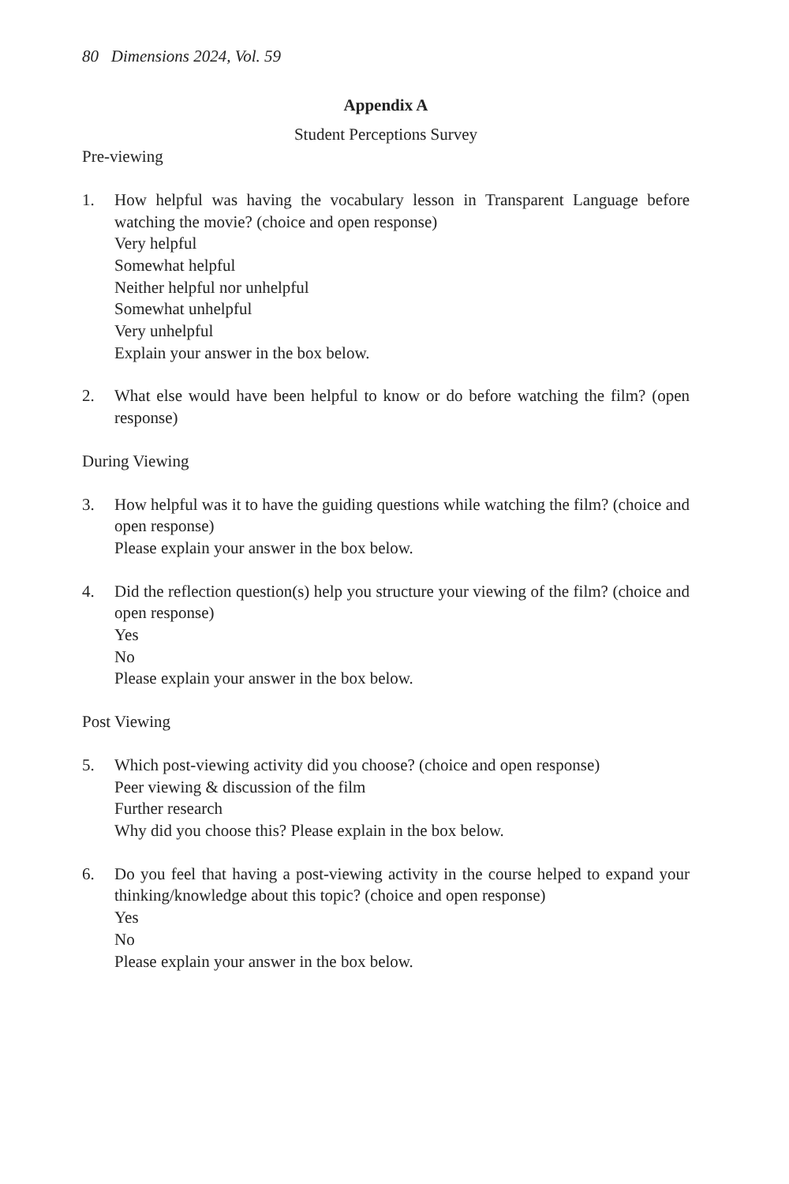80 Dimensions 2024, Vol. 59
Appendix A
Student Perceptions Survey
Pre-viewing
1. How helpful was having the vocabulary lesson in Transparent Language before watching the movie? (choice and open response)
Very helpful
Somewhat helpful
Neither helpful nor unhelpful
Somewhat unhelpful
Very unhelpful
Explain your answer in the box below.
2. What else would have been helpful to know or do before watching the film? (open response)
During Viewing
3. How helpful was it to have the guiding questions while watching the film? (choice and open response)
Please explain your answer in the box below.
4. Did the reflection question(s) help you structure your viewing of the film? (choice and open response)
Yes
No
Please explain your answer in the box below.
Post Viewing
5. Which post-viewing activity did you choose? (choice and open response)
Peer viewing & discussion of the film
Further research
Why did you choose this? Please explain in the box below.
6. Do you feel that having a post-viewing activity in the course helped to expand your thinking/knowledge about this topic? (choice and open response)
Yes
No
Please explain your answer in the box below.